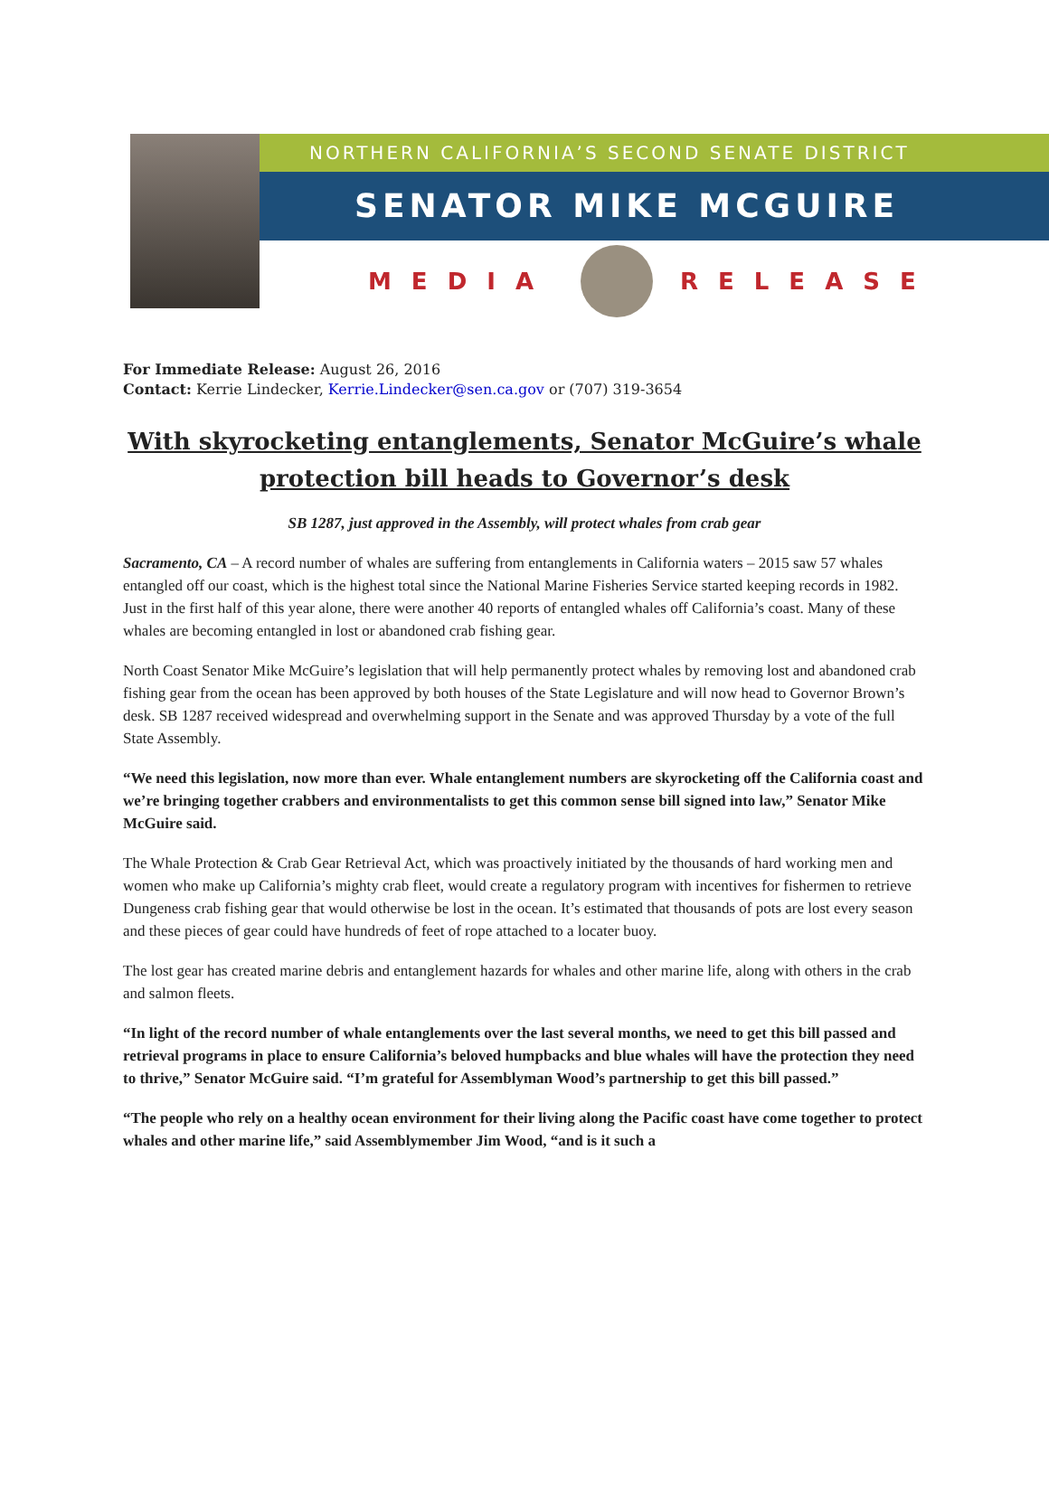NORTHERN CALIFORNIA’S SECOND SENATE DISTRICT
SENATOR MIKE MCGUIRE
MEDIA
RELEASE
For Immediate Release: August 26, 2016
Contact: Kerrie Lindecker, Kerrie.Lindecker@sen.ca.gov or (707) 319-3654
With skyrocketing entanglements, Senator McGuire’s whale protection bill heads to Governor’s desk
SB 1287, just approved in the Assembly, will protect whales from crab gear
Sacramento, CA – A record number of whales are suffering from entanglements in California waters – 2015 saw 57 whales entangled off our coast, which is the highest total since the National Marine Fisheries Service started keeping records in 1982. Just in the first half of this year alone, there were another 40 reports of entangled whales off California’s coast. Many of these whales are becoming entangled in lost or abandoned crab fishing gear.
North Coast Senator Mike McGuire’s legislation that will help permanently protect whales by removing lost and abandoned crab fishing gear from the ocean has been approved by both houses of the State Legislature and will now head to Governor Brown’s desk. SB 1287 received widespread and overwhelming support in the Senate and was approved Thursday by a vote of the full State Assembly.
“We need this legislation, now more than ever. Whale entanglement numbers are skyrocketing off the California coast and we’re bringing together crabbers and environmentalists to get this common sense bill signed into law,” Senator Mike McGuire said.
The Whale Protection & Crab Gear Retrieval Act, which was proactively initiated by the thousands of hard working men and women who make up California’s mighty crab fleet, would create a regulatory program with incentives for fishermen to retrieve Dungeness crab fishing gear that would otherwise be lost in the ocean. It’s estimated that thousands of pots are lost every season and these pieces of gear could have hundreds of feet of rope attached to a locater buoy.
The lost gear has created marine debris and entanglement hazards for whales and other marine life, along with others in the crab and salmon fleets.
“In light of the record number of whale entanglements over the last several months, we need to get this bill passed and retrieval programs in place to ensure California’s beloved humpbacks and blue whales will have the protection they need to thrive,” Senator McGuire said. “I’m grateful for Assemblyman Wood’s partnership to get this bill passed.”
“The people who rely on a healthy ocean environment for their living along the Pacific coast have come together to protect whales and other marine life,” said Assemblymember Jim Wood, “and is it such a